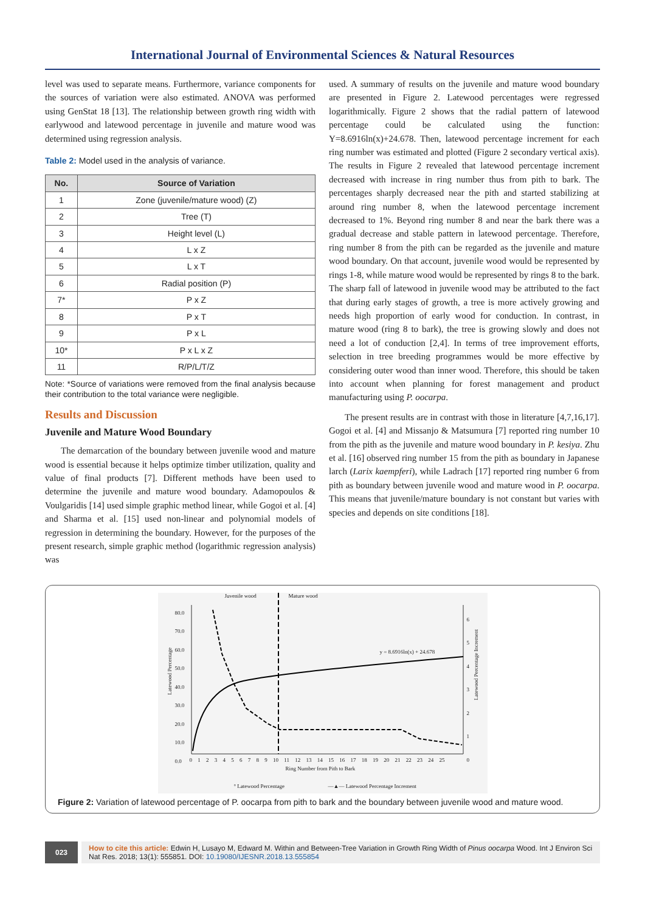International Journal of Environmental Sciences & Natural Resources
level was used to separate means. Furthermore, variance components for the sources of variation were also estimated. ANOVA was performed using GenStat 18 [13]. The relationship between growth ring width with earlywood and latewood percentage in juvenile and mature wood was determined using regression analysis.
Table 2: Model used in the analysis of variance.
| No. | Source of Variation |
| --- | --- |
| 1 | Zone (juvenile/mature wood) (Z) |
| 2 | Tree (T) |
| 3 | Height level (L) |
| 4 | L x Z |
| 5 | L x T |
| 6 | Radial position (P) |
| 7* | P x Z |
| 8 | P x T |
| 9 | P x L |
| 10* | P x L x Z |
| 11 | R/P/L/T/Z |
Note: *Source of variations were removed from the final analysis because their contribution to the total variance were negligible.
Results and Discussion
Juvenile and Mature Wood Boundary
The demarcation of the boundary between juvenile wood and mature wood is essential because it helps optimize timber utilization, quality and value of final products [7]. Different methods have been used to determine the juvenile and mature wood boundary. Adamopoulos & Voulgaridis [14] used simple graphic method linear, while Gogoi et al. [4] and Sharma et al. [15] used non-linear and polynomial models of regression in determining the boundary. However, for the purposes of the present research, simple graphic method (logarithmic regression analysis) was
used. A summary of results on the juvenile and mature wood boundary are presented in Figure 2. Latewood percentages were regressed logarithmically. Figure 2 shows that the radial pattern of latewood percentage could be calculated using the function: Y=8.6916ln(x)+24.678. Then, latewood percentage increment for each ring number was estimated and plotted (Figure 2 secondary vertical axis). The results in Figure 2 revealed that latewood percentage increment decreased with increase in ring number thus from pith to bark. The percentages sharply decreased near the pith and started stabilizing at around ring number 8, when the latewood percentage increment decreased to 1%. Beyond ring number 8 and near the bark there was a gradual decrease and stable pattern in latewood percentage. Therefore, ring number 8 from the pith can be regarded as the juvenile and mature wood boundary. On that account, juvenile wood would be represented by rings 1-8, while mature wood would be represented by rings 8 to the bark. The sharp fall of latewood in juvenile wood may be attributed to the fact that during early stages of growth, a tree is more actively growing and needs high proportion of early wood for conduction. In contrast, in mature wood (ring 8 to bark), the tree is growing slowly and does not need a lot of conduction [2,4]. In terms of tree improvement efforts, selection in tree breeding programmes would be more effective by considering outer wood than inner wood. Therefore, this should be taken into account when planning for forest management and product manufacturing using P. oocarpa.
The present results are in contrast with those in literature [4,7,16,17]. Gogoi et al. [4] and Missanjo & Matsumura [7] reported ring number 10 from the pith as the juvenile and mature wood boundary in P. kesiya. Zhu et al. [16] observed ring number 15 from the pith as boundary in Japanese larch (Larix kaempferi), while Ladrach [17] reported ring number 6 from pith as boundary between juvenile wood and mature wood in P. oocarpa. This means that juvenile/mature boundary is not constant but varies with species and depends on site conditions [18].
Juvenile wood Mature wood
y = 8.6916ln(x) + 24.678
80.0
70.0
60.0
50.0
40.0
30.0
20.0
10.0
0.0
6
5
4
3
2
1
0
0 1 2 3 4 5 6 7 8 9 10 11 12 13 14 15 16 17 18 19 20 21 22 23 24 25
Ring Number from Pith to Bark
Latewood Percentage
Latewood Percentage Increment
° Latewood Percentage
—▲— Latewood Percentage Increment
Figure 2: Variation of latewood percentage of P. oocarpa from pith to bark and the boundary between juvenile wood and mature wood.
023
How to cite this article: Edwin H, Lusayo M, Edward M. Within and Between-Tree Variation in Growth Ring Width of Pinus oocarpa Wood. Int J Environ Sci Nat Res. 2018; 13(1): 555851. DOI: 10.19080/IJESNR.2018.13.555854